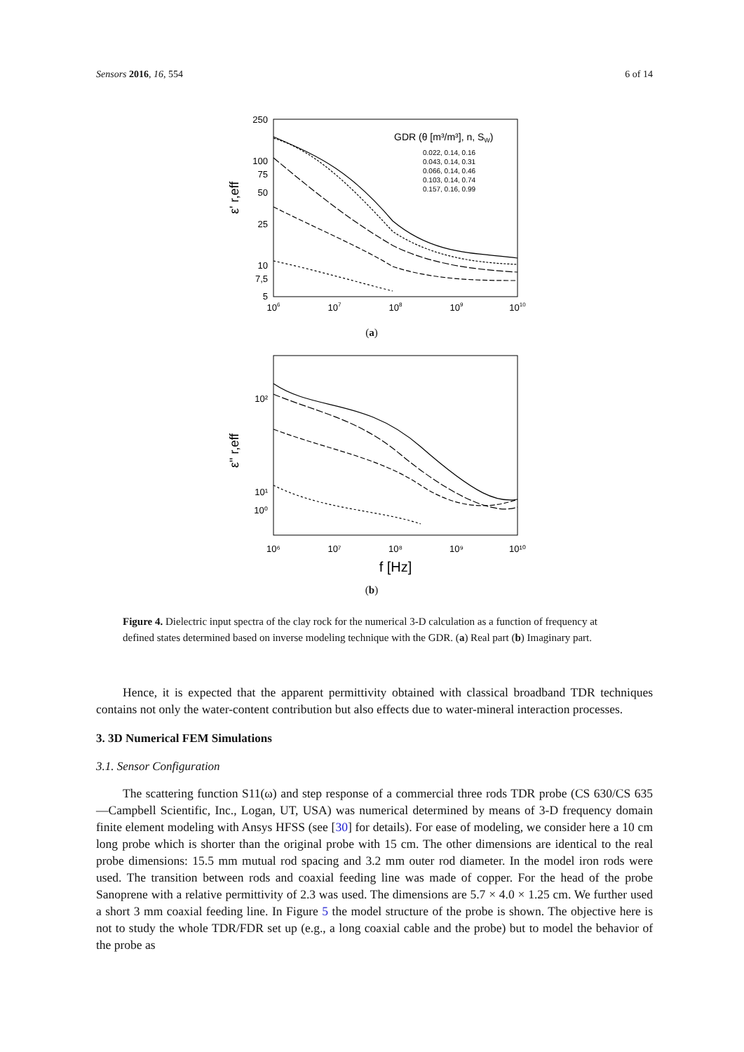Sensors 2016, 16, 554 6 of 14
250
100
75
50
25
10
7,5
5
106
107
108
109
1010
ε' r,eff
GDR (θ [m³/m³], n, SW)
0.022, 0.14, 0.16
0.043, 0.14, 0.31
0.066, 0.14, 0.46
0.103, 0.14, 0.74
0.157, 0.16, 0.99
(a)
10²
10¹
10⁰
10⁶
10⁷
10⁸
10⁹
10¹⁰
ε" r,eff
f [Hz]
(b)
Figure 4. Dielectric input spectra of the clay rock for the numerical 3-D calculation as a function of frequency at defined states determined based on inverse modeling technique with the GDR. (a) Real part (b) Imaginary part.
Hence, it is expected that the apparent permittivity obtained with classical broadband TDR techniques contains not only the water-content contribution but also effects due to water-mineral interaction processes.
3. 3D Numerical FEM Simulations
3.1. Sensor Configuration
The scattering function S11(ω) and step response of a commercial three rods TDR probe (CS 630/CS 635—Campbell Scientific, Inc., Logan, UT, USA) was numerical determined by means of 3-D frequency domain finite element modeling with Ansys HFSS (see [30] for details). For ease of modeling, we consider here a 10 cm long probe which is shorter than the original probe with 15 cm. The other dimensions are identical to the real probe dimensions: 15.5 mm mutual rod spacing and 3.2 mm outer rod diameter. In the model iron rods were used. The transition between rods and coaxial feeding line was made of copper. For the head of the probe Sanoprene with a relative permittivity of 2.3 was used. The dimensions are 5.7 × 4.0 × 1.25 cm. We further used a short 3 mm coaxial feeding line. In Figure 5 the model structure of the probe is shown. The objective here is not to study the whole TDR/FDR set up (e.g., a long coaxial cable and the probe) but to model the behavior of the probe as